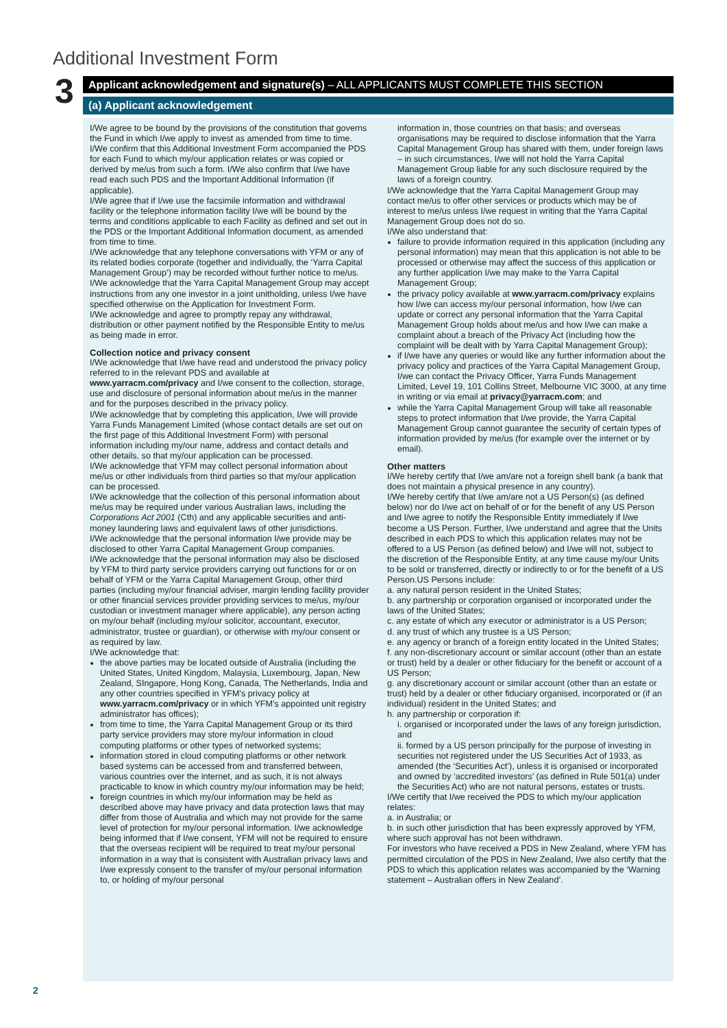Additional Investment Form
3 Applicant acknowledgement and signature(s) – ALL APPLICANTS MUST COMPLETE THIS SECTION
(a) Applicant acknowledgement
I/We agree to be bound by the provisions of the constitution that governs the Fund in which I/we apply to invest as amended from time to time.
I/We confirm that this Additional Investment Form accompanied the PDS for each Fund to which my/our application relates or was copied or derived by me/us from such a form. I/We also confirm that I/we have read each such PDS and the Important Additional Information (if applicable).
I/We agree that if I/we use the facsimile information and withdrawal facility or the telephone information facility I/we will be bound by the terms and conditions applicable to each Facility as defined and set out in the PDS or the Important Additional Information document, as amended from time to time.
I/We acknowledge that any telephone conversations with YFM or any of its related bodies corporate (together and individually, the ‘Yarra Capital Management Group’) may be recorded without further notice to me/us.
I/We acknowledge that the Yarra Capital Management Group may accept instructions from any one investor in a joint unitholding, unless I/we have specified otherwise on the Application for Investment Form.
I/We acknowledge and agree to promptly repay any withdrawal, distribution or other payment notified by the Responsible Entity to me/us as being made in error.
Collection notice and privacy consent
I/We acknowledge that I/we have read and understood the privacy policy referred to in the relevant PDS and available at www.yarracm.com/privacy and I/we consent to the collection, storage, use and disclosure of personal information about me/us in the manner and for the purposes described in the privacy policy.
I/We acknowledge that by completing this application, I/we will provide Yarra Funds Management Limited (whose contact details are set out on the first page of this Additional Investment Form) with personal information including my/our name, address and contact details and other details, so that my/our application can be processed.
I/We acknowledge that YFM may collect personal information about me/us or other individuals from third parties so that my/our application can be processed.
I/We acknowledge that the collection of this personal information about me/us may be required under various Australian laws, including the Corporations Act 2001 (Cth) and any applicable securities and anti-money laundering laws and equivalent laws of other jurisdictions.
I/We acknowledge that the personal information I/we provide may be disclosed to other Yarra Capital Management Group companies.
I/We acknowledge that the personal information may also be disclosed by YFM to third party service providers carrying out functions for or on behalf of YFM or the Yarra Capital Management Group, other third parties (including my/our financial adviser, margin lending facility provider or other financial services provider providing services to me/us, my/our custodian or investment manager where applicable), any person acting on my/our behalf (including my/our solicitor, accountant, executor, administrator, trustee or guardian), or otherwise with my/our consent or as required by law.
I/We acknowledge that:
the above parties may be located outside of Australia (including the United States, United Kingdom, Malaysia, Luxembourg, Japan, New Zealand, SIngapore, Hong Kong, Canada, The Netherlands, India and any other countries specified in YFM’s privacy policy at www.yarracm.com/privacy or in which YFM’s appointed unit registry administrator has offices);
from time to time, the Yarra Capital Management Group or its third party service providers may store my/our information in cloud computing platforms or other types of networked systems;
information stored in cloud computing platforms or other network based systems can be accessed from and transferred between, various countries over the internet, and as such, it is not always practicable to know in which country my/our information may be held;
foreign countries in which my/our information may be held as described above may have privacy and data protection laws that may differ from those of Australia and which may not provide for the same level of protection for my/our personal information. I/we acknowledge being informed that if I/we consent, YFM will not be required to ensure that the overseas recipient will be required to treat my/our personal information in a way that is consistent with Australian privacy laws and I/we expressly consent to the transfer of my/our personal information to, or holding of my/our personal
information in, those countries on that basis; and overseas organisations may be required to disclose information that the Yarra Capital Management Group has shared with them, under foreign laws – in such circumstances, I/we will not hold the Yarra Capital Management Group liable for any such disclosure required by the laws of a foreign country.
I/We acknowledge that the Yarra Capital Management Group may contact me/us to offer other services or products which may be of interest to me/us unless I/we request in writing that the Yarra Capital Management Group does not do so.
I/We also understand that:
failure to provide information required in this application (including any personal information) may mean that this application is not able to be processed or otherwise may affect the success of this application or any further application I/we may make to the Yarra Capital Management Group;
the privacy policy available at www.yarracm.com/privacy explains how I/we can access my/our personal information, how I/we can update or correct any personal information that the Yarra Capital Management Group holds about me/us and how I/we can make a complaint about a breach of the Privacy Act (including how the complaint will be dealt with by Yarra Capital Management Group);
if I/we have any queries or would like any further information about the privacy policy and practices of the Yarra Capital Management Group, I/we can contact the Privacy Officer, Yarra Funds Management Limited, Level 19, 101 Collins Street, Melbourne VIC 3000, at any time in writing or via email at privacy@yarracm.com; and
while the Yarra Capital Management Group will take all reasonable steps to protect information that I/we provide, the Yarra Capital Management Group cannot guarantee the security of certain types of information provided by me/us (for example over the internet or by email).
Other matters
I/We hereby certify that I/we am/are not a foreign shell bank (a bank that does not maintain a physical presence in any country).
I/We hereby certify that I/we am/are not a US Person(s) (as defined below) nor do I/we act on behalf of or for the benefit of any US Person and I/we agree to notify the Responsible Entity immediately if I/we become a US Person. Further, I/we understand and agree that the Units described in each PDS to which this application relates may not be offered to a US Person (as defined below) and I/we will not, subject to the discretion of the Responsible Entity, at any time cause my/our Units to be sold or transferred, directly or indirectly to or for the benefit of a US Person.US Persons include:
a. any natural person resident in the United States;
b. any partnership or corporation organised or incorporated under the laws of the United States;
c. any estate of which any executor or administrator is a US Person;
d. any trust of which any trustee is a US Person;
e. any agency or branch of a foreign entity located in the United States;
f. any non-discretionary account or similar account (other than an estate or trust) held by a dealer or other fiduciary for the benefit or account of a US Person;
g. any discretionary account or similar account (other than an estate or trust) held by a dealer or other fiduciary organised, incorporated or (if an individual) resident in the United States; and
h. any partnership or corporation if:
i. organised or incorporated under the laws of any foreign jurisdiction, and
ii. formed by a US person principally for the purpose of investing in securities not registered under the US Securities Act of 1933, as amended (the ‘Securities Act’), unless it is organised or incorporated and owned by ‘accredited investors’ (as defined in Rule 501(a) under the Securities Act) who are not natural persons, estates or trusts.
I/We certify that I/we received the PDS to which my/our application relates:
a. in Australia; or
b. in such other jurisdiction that has been expressly approved by YFM, where such approval has not been withdrawn.
For investors who have received a PDS in New Zealand, where YFM has permitted circulation of the PDS in New Zealand, I/we also certify that the PDS to which this application relates was accompanied by the ‘Warning statement – Australian offers in New Zealand’.
2